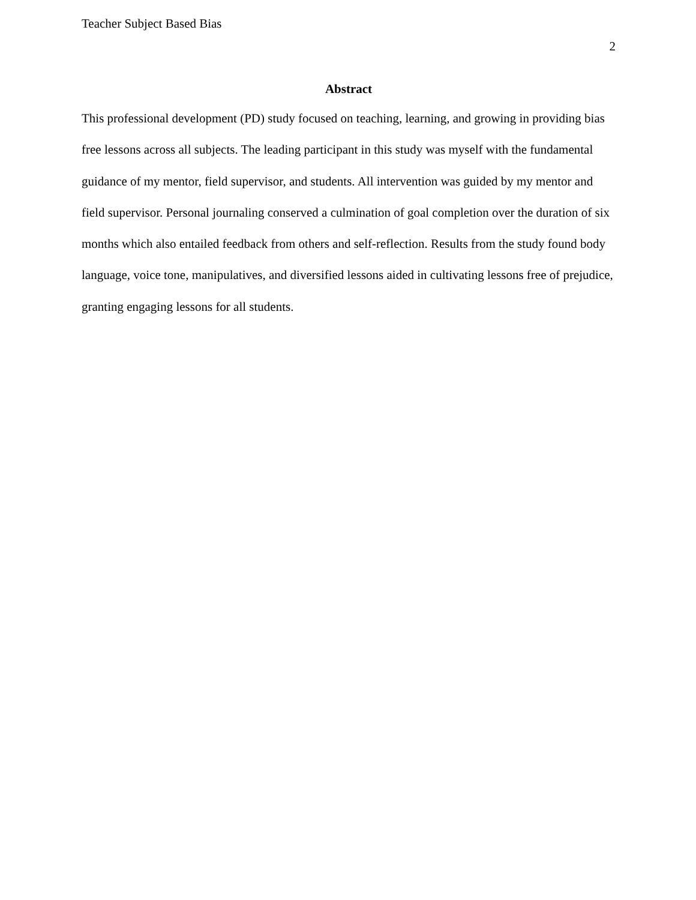Teacher Subject Based Bias
2
Abstract
This professional development (PD) study focused on teaching, learning, and growing in providing bias free lessons across all subjects. The leading participant in this study was myself with the fundamental guidance of my mentor, field supervisor, and students. All intervention was guided by my mentor and field supervisor. Personal journaling conserved a culmination of goal completion over the duration of six months which also entailed feedback from others and self-reflection. Results from the study found body language, voice tone, manipulatives, and diversified lessons aided in cultivating lessons free of prejudice, granting engaging lessons for all students.